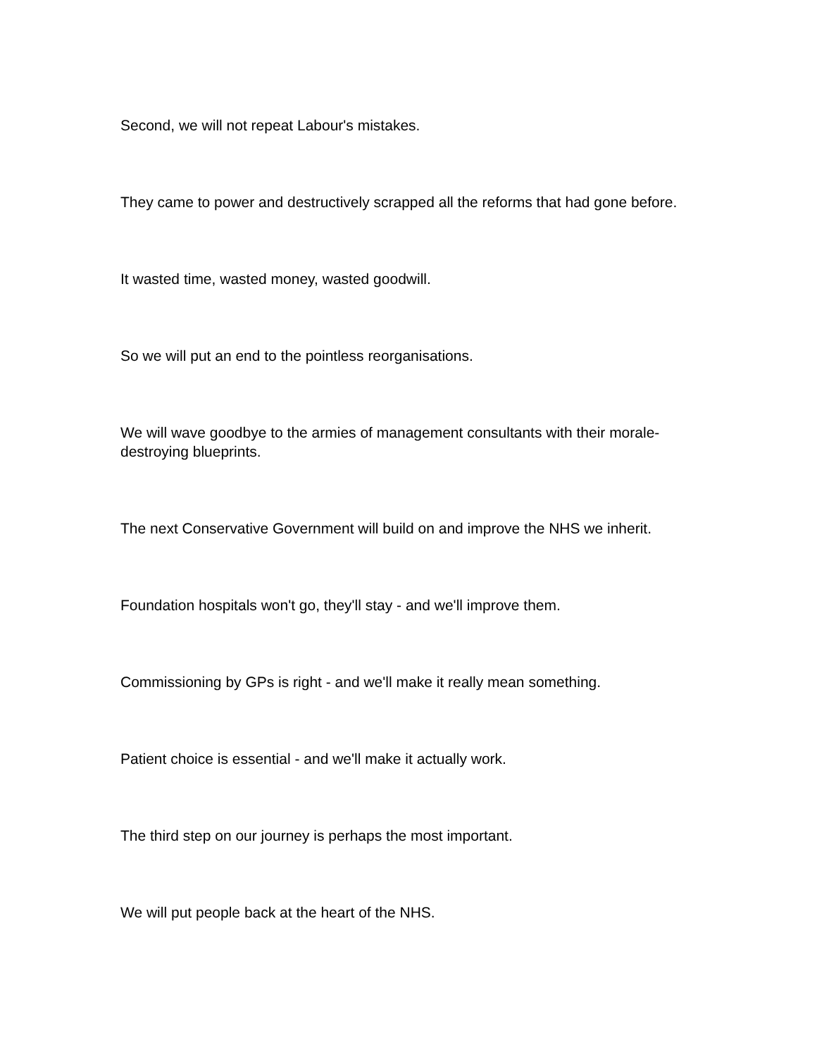Second, we will not repeat Labour's mistakes.
They came to power and destructively scrapped all the reforms that had gone before.
It wasted time, wasted money, wasted goodwill.
So we will put an end to the pointless reorganisations.
We will wave goodbye to the armies of management consultants with their morale-destroying blueprints.
The next Conservative Government will build on and improve the NHS we inherit.
Foundation hospitals won't go, they'll stay - and we'll improve them.
Commissioning by GPs is right - and we'll make it really mean something.
Patient choice is essential - and we'll make it actually work.
The third step on our journey is perhaps the most important.
We will put people back at the heart of the NHS.